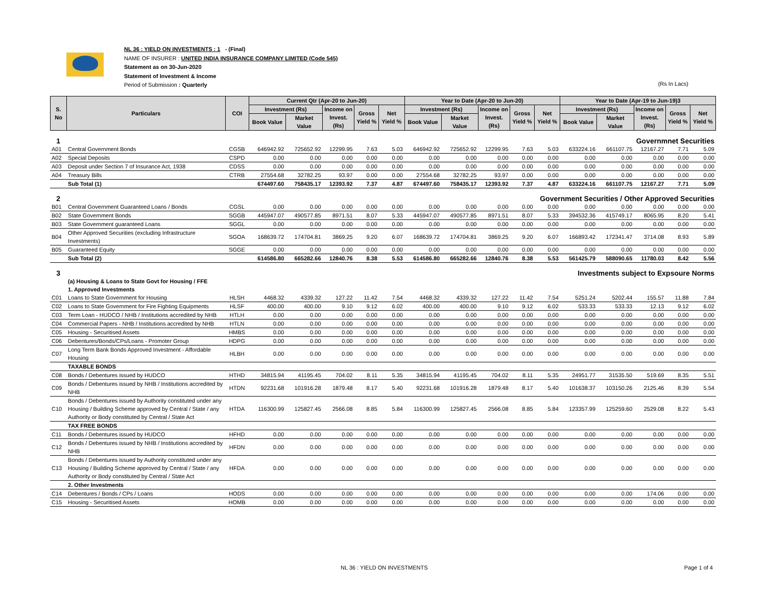NL 36 : YIELD ON INVESTMENTS : 1 - (Final)
NAME OF INSURER : UNITED INDIA INSURANCE COMPANY LIMITED (Code 545)
Statement as on 30-Jun-2020
Statement of Investment & Income
Period of Submission : Quarterly
(Rs In Lacs)
| S. No | Particulars | COI | Current Qtr (Apr-20 to Jun-20) | | | | | Year to Date (Apr-20 to Jun-20) | | | | | Year to Date (Apr-19 to Jun-19)3 | | | | |
| --- | --- | --- | --- | --- | --- | --- | --- | --- | --- | --- | --- | --- | --- | --- | --- | --- | --- |
| | | | Investment (Rs) | | Income on Invest. (Rs) | Gross Yield % | Net Yield % | Investment (Rs) | | Income on Invest. (Rs) | Gross Yield % | Net Yield % | Investment (Rs) | | Income on Invest. (Rs) | Gross Yield % | Net Yield % |
| | | | Book Value | Market Value | | | | Book Value | Market Value | | | | Book Value | Market Value | | | |
| 1 | Governmnet Securities | | | | | | | | | | | | | | | | |
| A01 | Central Government Bonds | CGSB | 646942.92 | 725652.92 | 12299.95 | 7.63 | 5.03 | 646942.92 | 725652.92 | 12299.95 | 7.63 | 5.03 | 633224.16 | 661107.75 | 12167.27 | 7.71 | 5.09 |
| A02 | Special Deposits | CSPD | 0.00 | 0.00 | 0.00 | 0.00 | 0.00 | 0.00 | 0.00 | 0.00 | 0.00 | 0.00 | 0.00 | 0.00 | 0.00 | 0.00 | 0.00 |
| A03 | Deposit under Section 7 of Insurance Act, 1938 | CDSS | 0.00 | 0.00 | 0.00 | 0.00 | 0.00 | 0.00 | 0.00 | 0.00 | 0.00 | 0.00 | 0.00 | 0.00 | 0.00 | 0.00 | 0.00 |
| A04 | Treasury Bills | CTRB | 27554.68 | 32782.25 | 93.97 | 0.00 | 0.00 | 27554.68 | 32782.25 | 93.97 | 0.00 | 0.00 | 0.00 | 0.00 | 0.00 | 0.00 | 0.00 |
| | Sub Total (1) | | 674497.60 | 758435.17 | 12393.92 | 7.37 | 4.87 | 674497.60 | 758435.17 | 12393.92 | 7.37 | 4.87 | 633224.16 | 661107.75 | 12167.27 | 7.71 | 5.09 |
| 2 | Government Securities / Other Approved Securities | | | | | | | | | | | | | | | | |
| B01 | Central Government Guaranteed Loans / Bonds | CGSL | 0.00 | 0.00 | 0.00 | 0.00 | 0.00 | 0.00 | 0.00 | 0.00 | 0.00 | 0.00 | 0.00 | 0.00 | 0.00 | 0.00 | 0.00 |
| B02 | State Government Bonds | SGGB | 445947.07 | 490577.85 | 8971.51 | 8.07 | 5.33 | 445947.07 | 490577.85 | 8971.51 | 8.07 | 5.33 | 394532.36 | 415749.17 | 8065.95 | 8.20 | 5.41 |
| B03 | State Government guaranteed Loans | SGGL | 0.00 | 0.00 | 0.00 | 0.00 | 0.00 | 0.00 | 0.00 | 0.00 | 0.00 | 0.00 | 0.00 | 0.00 | 0.00 | 0.00 | 0.00 |
| B04 | Other Approved Securities (excluding Infrastructure Investments) | SGOA | 168639.72 | 174704.81 | 3869.25 | 9.20 | 6.07 | 168639.72 | 174704.81 | 3869.25 | 9.20 | 6.07 | 166893.42 | 172341.47 | 3714.08 | 8.93 | 5.89 |
| B05 | Guaranteed Equity | SGGE | 0.00 | 0.00 | 0.00 | 0.00 | 0.00 | 0.00 | 0.00 | 0.00 | 0.00 | 0.00 | 0.00 | 0.00 | 0.00 | 0.00 | 0.00 |
| | Sub Total (2) | | 614586.80 | 665282.66 | 12840.76 | 8.38 | 5.53 | 614586.80 | 665282.66 | 12840.76 | 8.38 | 5.53 | 561425.79 | 588090.65 | 11780.03 | 8.42 | 5.56 |
| 3 | Investments subject to Expsoure Norms | | | | | | | | | | | | | | | | |
| | (a) Housing & Loans to State Govt for Housing / FFE | | | | | | | | | | | | | | | | |
| | 1. Approved Investments | | | | | | | | | | | | | | | | |
| C01 | Loans to State Government for Housing | HLSH | 4468.32 | 4339.32 | 127.22 | 11.42 | 7.54 | 4468.32 | 4339.32 | 127.22 | 11.42 | 7.54 | 5251.24 | 5202.44 | 155.57 | 11.88 | 7.84 |
| C02 | Loans to State Government for Fire Fighting Equipments | HLSF | 400.00 | 400.00 | 9.10 | 9.12 | 6.02 | 400.00 | 400.00 | 9.10 | 9.12 | 6.02 | 533.33 | 533.33 | 12.13 | 9.12 | 6.02 |
| C03 | Term Loan - HUDCO / NHB / Institutions accredited by NHB | HTLH | 0.00 | 0.00 | 0.00 | 0.00 | 0.00 | 0.00 | 0.00 | 0.00 | 0.00 | 0.00 | 0.00 | 0.00 | 0.00 | 0.00 | 0.00 |
| C04 | Commercial Papers - NHB / Institutions accredited by NHB | HTLN | 0.00 | 0.00 | 0.00 | 0.00 | 0.00 | 0.00 | 0.00 | 0.00 | 0.00 | 0.00 | 0.00 | 0.00 | 0.00 | 0.00 | 0.00 |
| C05 | Housing - Securitised Assets | HMBS | 0.00 | 0.00 | 0.00 | 0.00 | 0.00 | 0.00 | 0.00 | 0.00 | 0.00 | 0.00 | 0.00 | 0.00 | 0.00 | 0.00 | 0.00 |
| C06 | Debentures/Bonds/CPs/Loans - Promoter Group | HDPG | 0.00 | 0.00 | 0.00 | 0.00 | 0.00 | 0.00 | 0.00 | 0.00 | 0.00 | 0.00 | 0.00 | 0.00 | 0.00 | 0.00 | 0.00 |
| C07 | Long Term Bank Bonds Approved Investment - Affordable Housing | HLBH | 0.00 | 0.00 | 0.00 | 0.00 | 0.00 | 0.00 | 0.00 | 0.00 | 0.00 | 0.00 | 0.00 | 0.00 | 0.00 | 0.00 | 0.00 |
| | TAXABLE BONDS | | | | | | | | | | | | | | | | |
| C08 | Bonds / Debentures issued by HUDCO | HTHD | 34815.94 | 41195.45 | 704.02 | 8.11 | 5.35 | 34815.94 | 41195.45 | 704.02 | 8.11 | 5.35 | 24951.77 | 31535.50 | 519.69 | 8.35 | 5.51 |
| C09 | Bonds / Debentures issued by NHB / Institutions accredited by NHB | HTDN | 92231.68 | 101916.28 | 1879.48 | 8.17 | 5.40 | 92231.68 | 101916.28 | 1879.48 | 8.17 | 5.40 | 101638.37 | 103150.26 | 2125.46 | 8.39 | 5.54 |
| C10 | Bonds / Debentures issued by Authority constituted under any Housing / Building Scheme approved by Central / State / any Authority or Body constituted by Central / State Act | HTDA | 116300.99 | 125827.45 | 2566.08 | 8.85 | 5.84 | 116300.99 | 125827.45 | 2566.08 | 8.85 | 5.84 | 123357.99 | 125259.60 | 2529.08 | 8.22 | 5.43 |
| | TAX FREE BONDS | | | | | | | | | | | | | | | | |
| C11 | Bonds / Debentures issued by HUDCO | HFHD | 0.00 | 0.00 | 0.00 | 0.00 | 0.00 | 0.00 | 0.00 | 0.00 | 0.00 | 0.00 | 0.00 | 0.00 | 0.00 | 0.00 | 0.00 |
| C12 | Bonds / Debentures issued by NHB / Institutions accredited by NHB | HFDN | 0.00 | 0.00 | 0.00 | 0.00 | 0.00 | 0.00 | 0.00 | 0.00 | 0.00 | 0.00 | 0.00 | 0.00 | 0.00 | 0.00 | 0.00 |
| C13 | Bonds / Debentures issued by Authority constituted under any Housing / Building Scheme approved by Central / State / any Authority or Body constituted by Central / State Act | HFDA | 0.00 | 0.00 | 0.00 | 0.00 | 0.00 | 0.00 | 0.00 | 0.00 | 0.00 | 0.00 | 0.00 | 0.00 | 0.00 | 0.00 | 0.00 |
| | 2. Other Investments | | | | | | | | | | | | | | | | |
| C14 | Debentures / Bonds / CPs / Loans | HODS | 0.00 | 0.00 | 0.00 | 0.00 | 0.00 | 0.00 | 0.00 | 0.00 | 0.00 | 0.00 | 0.00 | 0.00 | 174.06 | 0.00 | 0.00 |
| C15 | Housing - Securitised Assets | HOMB | 0.00 | 0.00 | 0.00 | 0.00 | 0.00 | 0.00 | 0.00 | 0.00 | 0.00 | 0.00 | 0.00 | 0.00 | 0.00 | 0.00 | 0.00 |
NL 36 : YIELD ON INVESTMENTS Page 1 of 4